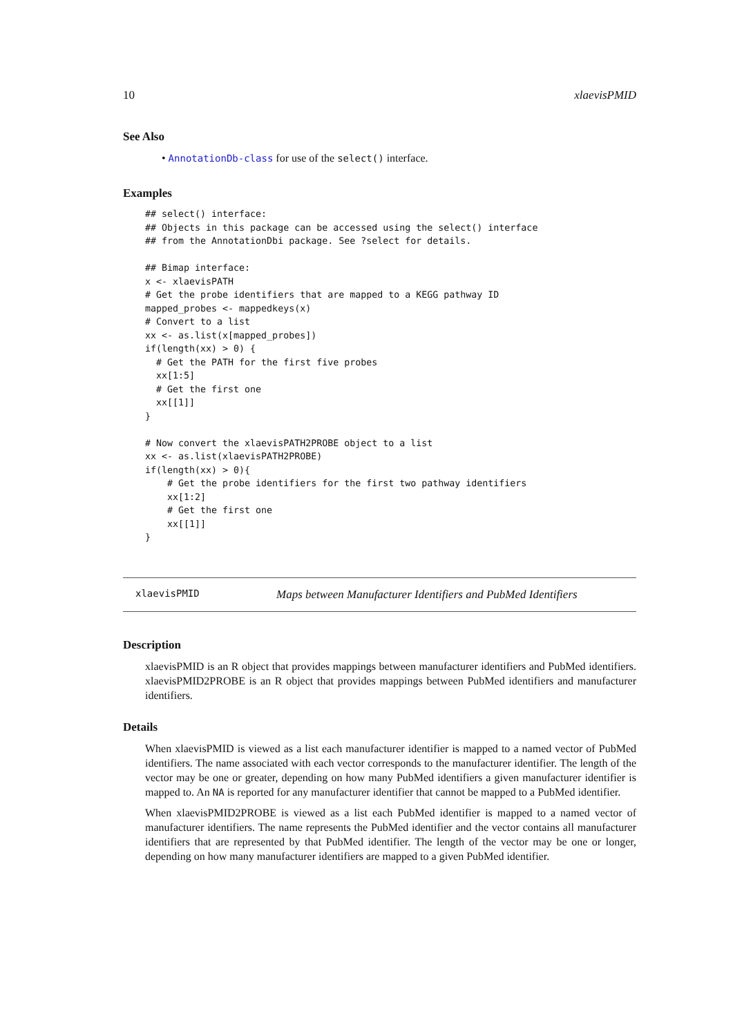10 xlaevisPMID
See Also
• AnnotationDb-class for use of the select() interface.
Examples
## select() interface:
## Objects in this package can be accessed using the select() interface
## from the AnnotationDbi package. See ?select for details.

## Bimap interface:
x <- xlaevisPATH
# Get the probe identifiers that are mapped to a KEGG pathway ID
mapped_probes <- mappedkeys(x)
# Convert to a list
xx <- as.list(x[mapped_probes])
if(length(xx) > 0) {
  # Get the PATH for the first five probes
  xx[1:5]
  # Get the first one
  xx[[1]]
}

# Now convert the xlaevisPATH2PROBE object to a list
xx <- as.list(xlaevisPATH2PROBE)
if(length(xx) > 0){
    # Get the probe identifiers for the first two pathway identifiers
    xx[1:2]
    # Get the first one
    xx[[1]]
}
xlaevisPMID Maps between Manufacturer Identifiers and PubMed Identifiers
Description
xlaevisPMID is an R object that provides mappings between manufacturer identifiers and PubMed identifiers. xlaevisPMID2PROBE is an R object that provides mappings between PubMed identifiers and manufacturer identifiers.
Details
When xlaevisPMID is viewed as a list each manufacturer identifier is mapped to a named vector of PubMed identifiers. The name associated with each vector corresponds to the manufacturer identifier. The length of the vector may be one or greater, depending on how many PubMed identifiers a given manufacturer identifier is mapped to. An NA is reported for any manufacturer identifier that cannot be mapped to a PubMed identifier.
When xlaevisPMID2PROBE is viewed as a list each PubMed identifier is mapped to a named vector of manufacturer identifiers. The name represents the PubMed identifier and the vector contains all manufacturer identifiers that are represented by that PubMed identifier. The length of the vector may be one or longer, depending on how many manufacturer identifiers are mapped to a given PubMed identifier.